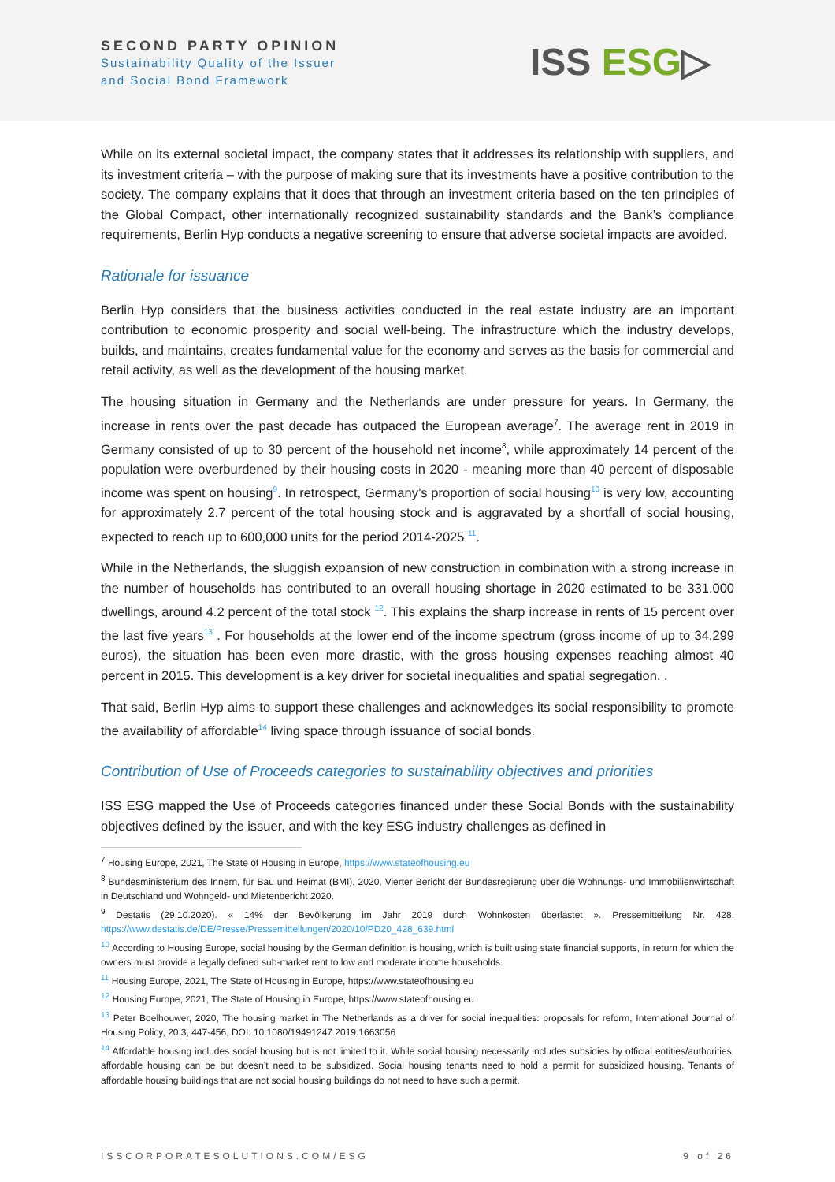SECOND PARTY OPINION
Sustainability Quality of the Issuer
and Social Bond Framework
ISS ESG▷
While on its external societal impact, the company states that it addresses its relationship with suppliers, and its investment criteria – with the purpose of making sure that its investments have a positive contribution to the society. The company explains that it does that through an investment criteria based on the ten principles of the Global Compact, other internationally recognized sustainability standards and the Bank’s compliance requirements, Berlin Hyp conducts a negative screening to ensure that adverse societal impacts are avoided.
Rationale for issuance
Berlin Hyp considers that the business activities conducted in the real estate industry are an important contribution to economic prosperity and social well-being. The infrastructure which the industry develops, builds, and maintains, creates fundamental value for the economy and serves as the basis for commercial and retail activity, as well as the development of the housing market.
The housing situation in Germany and the Netherlands are under pressure for years. In Germany, the increase in rents over the past decade has outpaced the European average<sup>7</sup>. The average rent in 2019 in Germany consisted of up to 30 percent of the household net income<sup>8</sup>, while approximately 14 percent of the population were overburdened by their housing costs in 2020 - meaning more than 40 percent of disposable income was spent on housing<sup>9</sup>. In retrospect, Germany’s proportion of social housing<sup>10</sup> is very low, accounting for approximately 2.7 percent of the total housing stock and is aggravated by a shortfall of social housing, expected to reach up to 600,000 units for the period 2014-2025 <sup>11</sup>.
While in the Netherlands, the sluggish expansion of new construction in combination with a strong increase in the number of households has contributed to an overall housing shortage in 2020 estimated to be 331.000 dwellings, around 4.2 percent of the total stock <sup>12</sup>. This explains the sharp increase in rents of 15 percent over the last five years<sup>13</sup> . For households at the lower end of the income spectrum (gross income of up to 34,299 euros), the situation has been even more drastic, with the gross housing expenses reaching almost 40 percent in 2015. This development is a key driver for societal inequalities and spatial segregation. .
That said, Berlin Hyp aims to support these challenges and acknowledges its social responsibility to promote the availability of affordable<sup>14</sup> living space through issuance of social bonds.
Contribution of Use of Proceeds categories to sustainability objectives and priorities
ISS ESG mapped the Use of Proceeds categories financed under these Social Bonds with the sustainability objectives defined by the issuer, and with the key ESG industry challenges as defined in
<sup>7</sup> Housing Europe, 2021, The State of Housing in Europe, https://www.stateofhousing.eu
<sup>8</sup> Bundesministerium des Innern, für Bau und Heimat (BMI), 2020, Vierter Bericht der Bundesregierung über die Wohnungs- und Immobilienwirtschaft in Deutschland und Wohngeld- und Mietenbericht 2020.
<sup>9</sup> Destatis (29.10.2020). « 14% der Bevölkerung im Jahr 2019 durch Wohnkosten überlastet ». Pressemitteilung Nr. 428. https://www.destatis.de/DE/Presse/Pressemitteilungen/2020/10/PD20_428_639.html
<sup>10</sup> According to Housing Europe, social housing by the German definition is housing, which is built using state financial supports, in return for which the owners must provide a legally defined sub-market rent to low and moderate income households.
<sup>11</sup> Housing Europe, 2021, The State of Housing in Europe, https://www.stateofhousing.eu
<sup>12</sup> Housing Europe, 2021, The State of Housing in Europe, https://www.stateofhousing.eu
<sup>13</sup> Peter Boelhouwer, 2020, The housing market in The Netherlands as a driver for social inequalities: proposals for reform, International Journal of Housing Policy, 20:3, 447-456, DOI: 10.1080/19491247.2019.1663056
<sup>14</sup> Affordable housing includes social housing but is not limited to it. While social housing necessarily includes subsidies by official entities/authorities, affordable housing can be but doesn’t need to be subsidized. Social housing tenants need to hold a permit for subsidized housing. Tenants of affordable housing buildings that are not social housing buildings do not need to have such a permit.
ISSCORPORATESOLUTIONS.COM/ESG 9 of 26